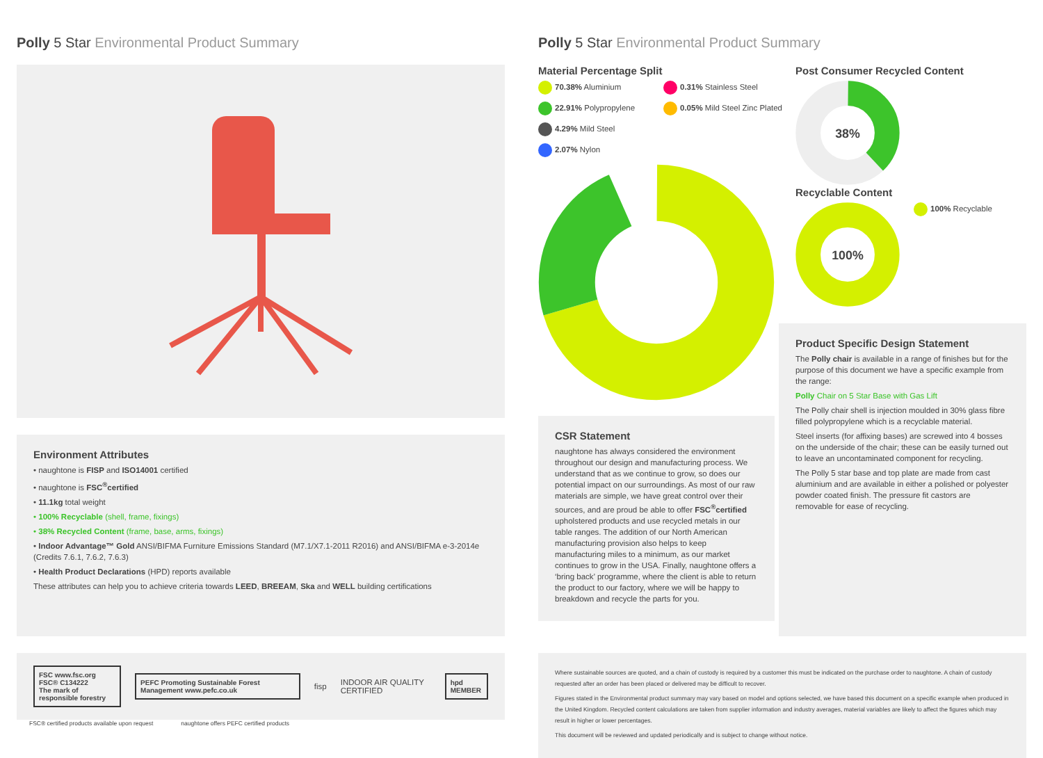Polly 5 Star Environmental Product Summary
Environment Attributes
• naughtone is FISP and ISO14001 certified
• naughtone is FSC<sup>®</sup>certified
• 11.1kg total weight
• 100% Recyclable (shell, frame, fixings)
• 38% Recycled Content (frame, base, arms, fixings)
• Indoor Advantage™ Gold ANSI/BIFMA Furniture Emissions Standard (M7.1/X7.1-2011 R2016) and ANSI/BIFMA e-3-2014e (Credits 7.6.1, 7.6.2, 7.6.3)
• Health Product Declarations (HPD) reports available
These attributes can help you to achieve criteria towards LEED, BREEAM, Ska and WELL building certifications
FSC www.fsc.org FSC® C134222
The mark of responsible forestry
PEFC Promoting Sustainable Forest Management www.pefc.co.uk
fisp INDOOR AIR QUALITY CERTIFIED
hpd MEMBER
FSC® certified products available upon request naughtone offers PEFC certified products
Polly 5 Star Environmental Product Summary
Material Percentage Split
70.38% Aluminium
0.31% Stainless Steel
22.91% Polypropylene
0.05% Mild Steel Zinc Plated
4.29% Mild Steel
2.07% Nylon
CSR Statement
naughtone has always considered the environment throughout our design and manufacturing process. We understand that as we continue to grow, so does our potential impact on our surroundings. As most of our raw materials are simple, we have great control over their sources, and are proud be able to offer FSC<sup>®</sup>certified upholstered products and use recycled metals in our table ranges. The addition of our North American manufacturing provision also helps to keep manufacturing miles to a minimum, as our market continues to grow in the USA. Finally, naughtone offers a ‘bring back’ programme, where the client is able to return the product to our factory, where we will be happy to breakdown and recycle the parts for you.
Post Consumer Recycled Content
38%
Recyclable Content
100%
100% Recyclable
Product Specific Design Statement
The Polly chair is available in a range of finishes but for the purpose of this document we have a specific example from the range:
Polly Chair on 5 Star Base with Gas Lift
The Polly chair shell is injection moulded in 30% glass fibre filled polypropylene which is a recyclable material.
Steel inserts (for affixing bases) are screwed into 4 bosses on the underside of the chair; these can be easily turned out to leave an uncontaminated component for recycling.
The Polly 5 star base and top plate are made from cast aluminium and are available in either a polished or polyester powder coated finish. The pressure fit castors are removable for ease of recycling.
Where sustainable sources are quoted, and a chain of custody is required by a customer this must be indicated on the purchase order to naughtone. A chain of custody requested after an order has been placed or delivered may be difficult to recover.
Figures stated in the Environmental product summary may vary based on model and options selected, we have based this document on a specific example when produced in the United Kingdom. Recycled content calculations are taken from supplier information and industry averages, material variables are likely to affect the figures which may result in higher or lower percentages.
This document will be reviewed and updated periodically and is subject to change without notice.